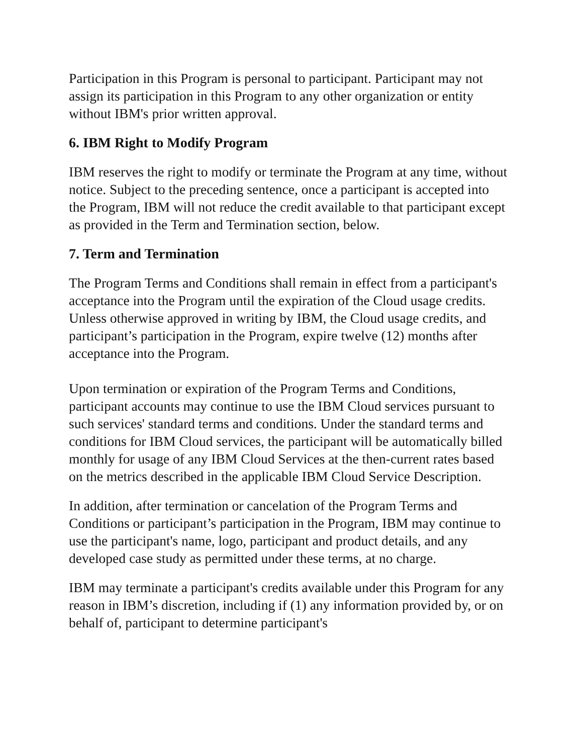Participation in this Program is personal to participant. Participant may not assign its participation in this Program to any other organization or entity without IBM's prior written approval.
6. IBM Right to Modify Program
IBM reserves the right to modify or terminate the Program at any time, without notice. Subject to the preceding sentence, once a participant is accepted into the Program, IBM will not reduce the credit available to that participant except as provided in the Term and Termination section, below.
7. Term and Termination
The Program Terms and Conditions shall remain in effect from a participant's acceptance into the Program until the expiration of the Cloud usage credits. Unless otherwise approved in writing by IBM, the Cloud usage credits, and participant’s participation in the Program, expire twelve (12) months after acceptance into the Program.
Upon termination or expiration of the Program Terms and Conditions, participant accounts may continue to use the IBM Cloud services pursuant to such services' standard terms and conditions. Under the standard terms and conditions for IBM Cloud services, the participant will be automatically billed monthly for usage of any IBM Cloud Services at the then-current rates based on the metrics described in the applicable IBM Cloud Service Description.
In addition, after termination or cancelation of the Program Terms and Conditions or participant’s participation in the Program, IBM may continue to use the participant's name, logo, participant and product details, and any developed case study as permitted under these terms, at no charge.
IBM may terminate a participant's credits available under this Program for any reason in IBM’s discretion, including if (1) any information provided by, or on behalf of, participant to determine participant's